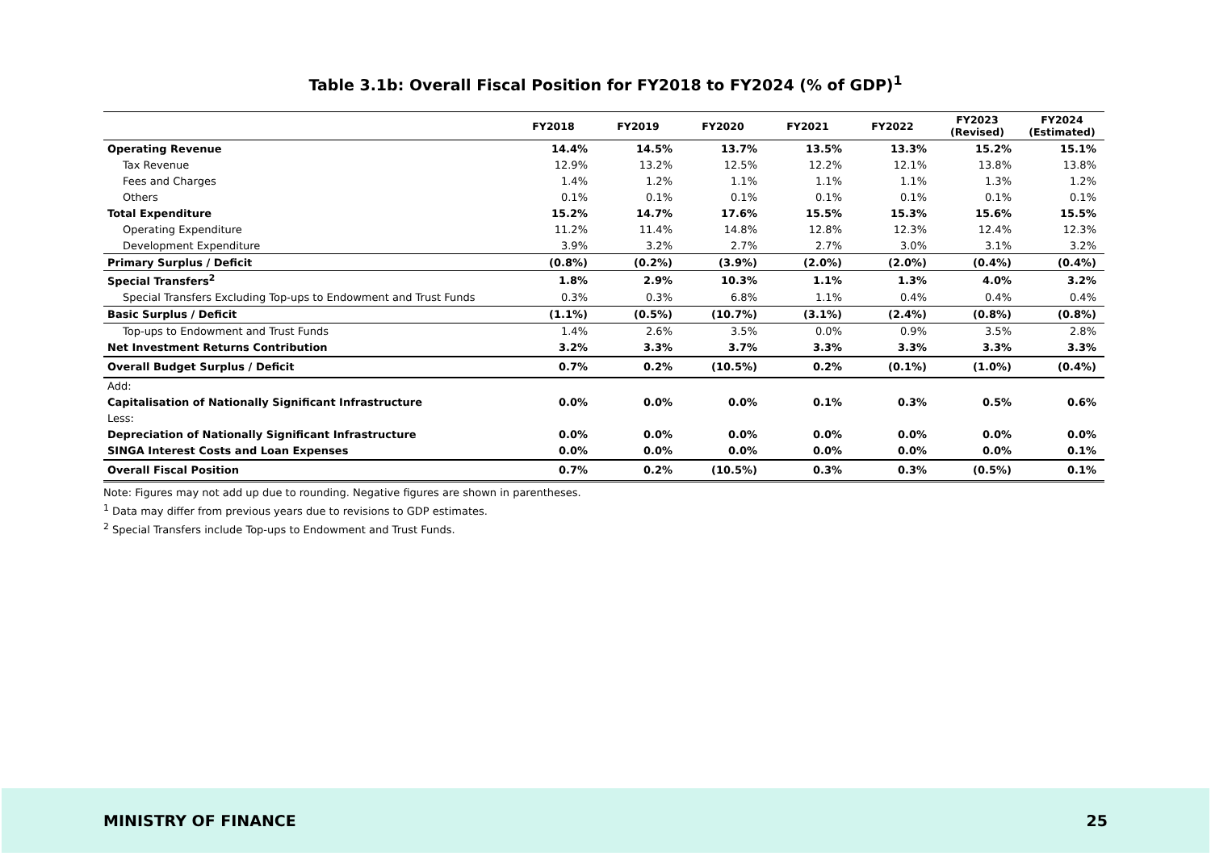Table 3.1b: Overall Fiscal Position for FY2018 to FY2024 (% of GDP)<sup>1</sup>
| | FY2018 | FY2019 | FY2020 | FY2021 | FY2022 | FY2023 (Revised) | FY2024 (Estimated) |
| --- | --- | --- | --- | --- | --- | --- | --- |
| Operating Revenue | 14.4% | 14.5% | 13.7% | 13.5% | 13.3% | 15.2% | 15.1% |
| Tax Revenue | 12.9% | 13.2% | 12.5% | 12.2% | 12.1% | 13.8% | 13.8% |
| Fees and Charges | 1.4% | 1.2% | 1.1% | 1.1% | 1.1% | 1.3% | 1.2% |
| Others | 0.1% | 0.1% | 0.1% | 0.1% | 0.1% | 0.1% | 0.1% |
| Total Expenditure | 15.2% | 14.7% | 17.6% | 15.5% | 15.3% | 15.6% | 15.5% |
| Operating Expenditure | 11.2% | 11.4% | 14.8% | 12.8% | 12.3% | 12.4% | 12.3% |
| Development Expenditure | 3.9% | 3.2% | 2.7% | 2.7% | 3.0% | 3.1% | 3.2% |
| Primary Surplus / Deficit | (0.8%) | (0.2%) | (3.9%) | (2.0%) | (2.0%) | (0.4%) | (0.4%) |
| Special Transfers<sup>2</sup> | 1.8% | 2.9% | 10.3% | 1.1% | 1.3% | 4.0% | 3.2% |
| Special Transfers Excluding Top-ups to Endowment and Trust Funds | 0.3% | 0.3% | 6.8% | 1.1% | 0.4% | 0.4% | 0.4% |
| Basic Surplus / Deficit | (1.1%) | (0.5%) | (10.7%) | (3.1%) | (2.4%) | (0.8%) | (0.8%) |
| Top-ups to Endowment and Trust Funds | 1.4% | 2.6% | 3.5% | 0.0% | 0.9% | 3.5% | 2.8% |
| Net Investment Returns Contribution | 3.2% | 3.3% | 3.7% | 3.3% | 3.3% | 3.3% | 3.3% |
| Overall Budget Surplus / Deficit | 0.7% | 0.2% | (10.5%) | 0.2% | (0.1%) | (1.0%) | (0.4%) |
| Add: | | | | | | | |
| Capitalisation of Nationally Significant Infrastructure | 0.0% | 0.0% | 0.0% | 0.1% | 0.3% | 0.5% | 0.6% |
| Less: | | | | | | | |
| Depreciation of Nationally Significant Infrastructure | 0.0% | 0.0% | 0.0% | 0.0% | 0.0% | 0.0% | 0.0% |
| SINGA Interest Costs and Loan Expenses | 0.0% | 0.0% | 0.0% | 0.0% | 0.0% | 0.0% | 0.1% |
| Overall Fiscal Position | 0.7% | 0.2% | (10.5%) | 0.3% | 0.3% | (0.5%) | 0.1% |
Note: Figures may not add up due to rounding. Negative figures are shown in parentheses.
<sup>1</sup> Data may differ from previous years due to revisions to GDP estimates.
<sup>2</sup> Special Transfers include Top-ups to Endowment and Trust Funds.
MINISTRY OF FINANCE 25